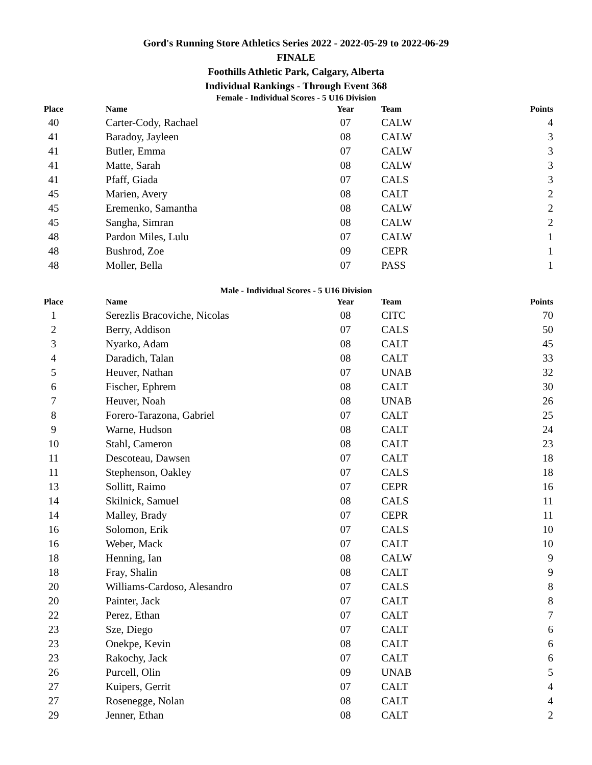Gord's Running Store Athletics Series 2022 - 2022-05-29 to 2022-06-29
FINALE
Foothills Athletic Park, Calgary, Alberta
Individual Rankings - Through Event 368
Female - Individual Scores - 5 U16 Division
| Place | Name | Year | Team | Points |
| --- | --- | --- | --- | --- |
| 40 | Carter-Cody, Rachael | 07 | CALW | 4 |
| 41 | Baradoy, Jayleen | 08 | CALW | 3 |
| 41 | Butler, Emma | 07 | CALW | 3 |
| 41 | Matte, Sarah | 08 | CALW | 3 |
| 41 | Pfaff, Giada | 07 | CALS | 3 |
| 45 | Marien, Avery | 08 | CALT | 2 |
| 45 | Eremenko, Samantha | 08 | CALW | 2 |
| 45 | Sangha, Simran | 08 | CALW | 2 |
| 48 | Pardon Miles, Lulu | 07 | CALW | 1 |
| 48 | Bushrod, Zoe | 09 | CEPR | 1 |
| 48 | Moller, Bella | 07 | PASS | 1 |
Male - Individual Scores - 5 U16 Division
| Place | Name | Year | Team | Points |
| --- | --- | --- | --- | --- |
| 1 | Serezlis Bracoviche, Nicolas | 08 | CITC | 70 |
| 2 | Berry, Addison | 07 | CALS | 50 |
| 3 | Nyarko, Adam | 08 | CALT | 45 |
| 4 | Daradich, Talan | 08 | CALT | 33 |
| 5 | Heuver, Nathan | 07 | UNAB | 32 |
| 6 | Fischer, Ephrem | 08 | CALT | 30 |
| 7 | Heuver, Noah | 08 | UNAB | 26 |
| 8 | Forero-Tarazona, Gabriel | 07 | CALT | 25 |
| 9 | Warne, Hudson | 08 | CALT | 24 |
| 10 | Stahl, Cameron | 08 | CALT | 23 |
| 11 | Descoteau, Dawsen | 07 | CALT | 18 |
| 11 | Stephenson, Oakley | 07 | CALS | 18 |
| 13 | Sollitt, Raimo | 07 | CEPR | 16 |
| 14 | Skilnick, Samuel | 08 | CALS | 11 |
| 14 | Malley, Brady | 07 | CEPR | 11 |
| 16 | Solomon, Erik | 07 | CALS | 10 |
| 16 | Weber, Mack | 07 | CALT | 10 |
| 18 | Henning, Ian | 08 | CALW | 9 |
| 18 | Fray, Shalin | 08 | CALT | 9 |
| 20 | Williams-Cardoso, Alesandro | 07 | CALS | 8 |
| 20 | Painter, Jack | 07 | CALT | 8 |
| 22 | Perez, Ethan | 07 | CALT | 7 |
| 23 | Sze, Diego | 07 | CALT | 6 |
| 23 | Onekpe, Kevin | 08 | CALT | 6 |
| 23 | Rakochy, Jack | 07 | CALT | 6 |
| 26 | Purcell, Olin | 09 | UNAB | 5 |
| 27 | Kuipers, Gerrit | 07 | CALT | 4 |
| 27 | Rosenegge, Nolan | 08 | CALT | 4 |
| 29 | Jenner, Ethan | 08 | CALT | 2 |